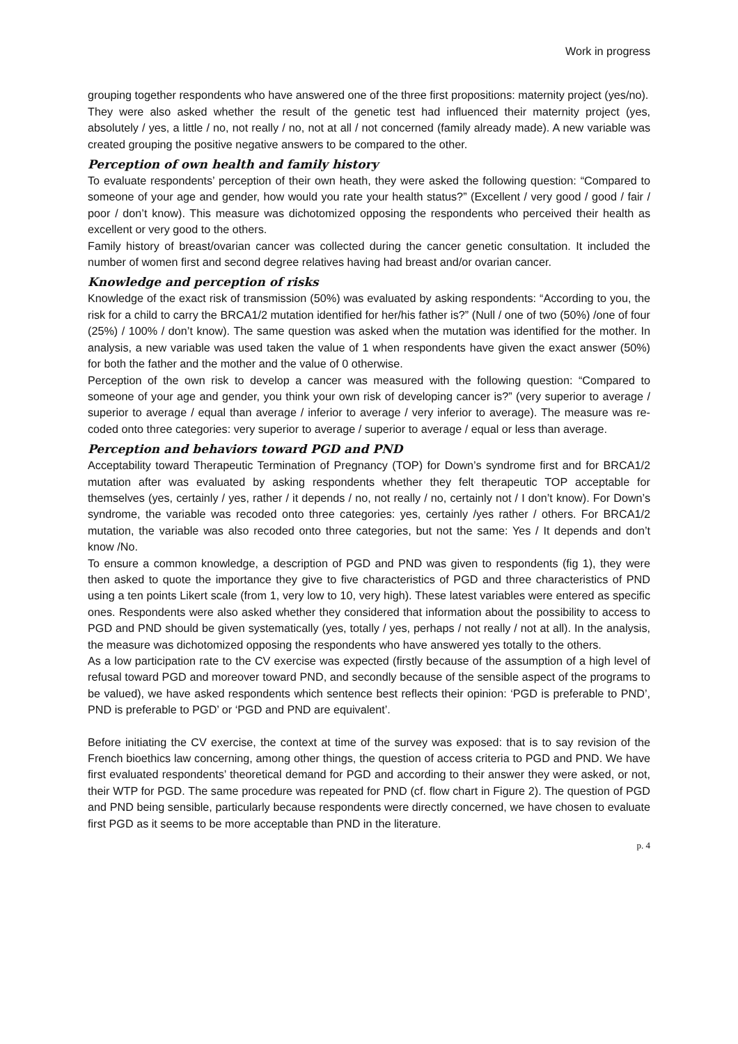Work in progress
grouping together respondents who have answered one of the three first propositions: maternity project (yes/no).
They were also asked whether the result of the genetic test had influenced their maternity project (yes, absolutely / yes, a little / no, not really / no, not at all / not concerned (family already made). A new variable was created grouping the positive negative answers to be compared to the other.
Perception of own health and family history
To evaluate respondents’ perception of their own heath, they were asked the following question: “Compared to someone of your age and gender, how would you rate your health status?” (Excellent / very good / good / fair / poor / don’t know). This measure was dichotomized opposing the respondents who perceived their health as excellent or very good to the others.
Family history of breast/ovarian cancer was collected during the cancer genetic consultation. It included the number of women first and second degree relatives having had breast and/or ovarian cancer.
Knowledge and perception of risks
Knowledge of the exact risk of transmission (50%) was evaluated by asking respondents: “According to you, the risk for a child to carry the BRCA1/2 mutation identified for her/his father is?” (Null / one of two (50%) /one of four (25%) / 100% / don’t know). The same question was asked when the mutation was identified for the mother. In analysis, a new variable was used taken the value of 1 when respondents have given the exact answer (50%) for both the father and the mother and the value of 0 otherwise.
Perception of the own risk to develop a cancer was measured with the following question: “Compared to someone of your age and gender, you think your own risk of developing cancer is?” (very superior to average / superior to average / equal than average / inferior to average / very inferior to average). The measure was re-coded onto three categories: very superior to average / superior to average / equal or less than average.
Perception and behaviors toward PGD and PND
Acceptability toward Therapeutic Termination of Pregnancy (TOP) for Down’s syndrome first and for BRCA1/2 mutation after was evaluated by asking respondents whether they felt therapeutic TOP acceptable for themselves (yes, certainly / yes, rather / it depends / no, not really / no, certainly not / I don’t know). For Down’s syndrome, the variable was recoded onto three categories: yes, certainly /yes rather / others. For BRCA1/2 mutation, the variable was also recoded onto three categories, but not the same: Yes / It depends and don’t know /No.
To ensure a common knowledge, a description of PGD and PND was given to respondents (fig 1), they were then asked to quote the importance they give to five characteristics of PGD and three characteristics of PND using a ten points Likert scale (from 1, very low to 10, very high). These latest variables were entered as specific ones. Respondents were also asked whether they considered that information about the possibility to access to PGD and PND should be given systematically (yes, totally / yes, perhaps / not really / not at all). In the analysis, the measure was dichotomized opposing the respondents who have answered yes totally to the others.
As a low participation rate to the CV exercise was expected (firstly because of the assumption of a high level of refusal toward PGD and moreover toward PND, and secondly because of the sensible aspect of the programs to be valued), we have asked respondents which sentence best reflects their opinion: ‘PGD is preferable to PND’, PND is preferable to PGD’ or ‘PGD and PND are equivalent’.
Before initiating the CV exercise, the context at time of the survey was exposed: that is to say revision of the French bioethics law concerning, among other things, the question of access criteria to PGD and PND. We have first evaluated respondents’ theoretical demand for PGD and according to their answer they were asked, or not, their WTP for PGD. The same procedure was repeated for PND (cf. flow chart in Figure 2). The question of PGD and PND being sensible, particularly because respondents were directly concerned, we have chosen to evaluate first PGD as it seems to be more acceptable than PND in the literature.
p. 4